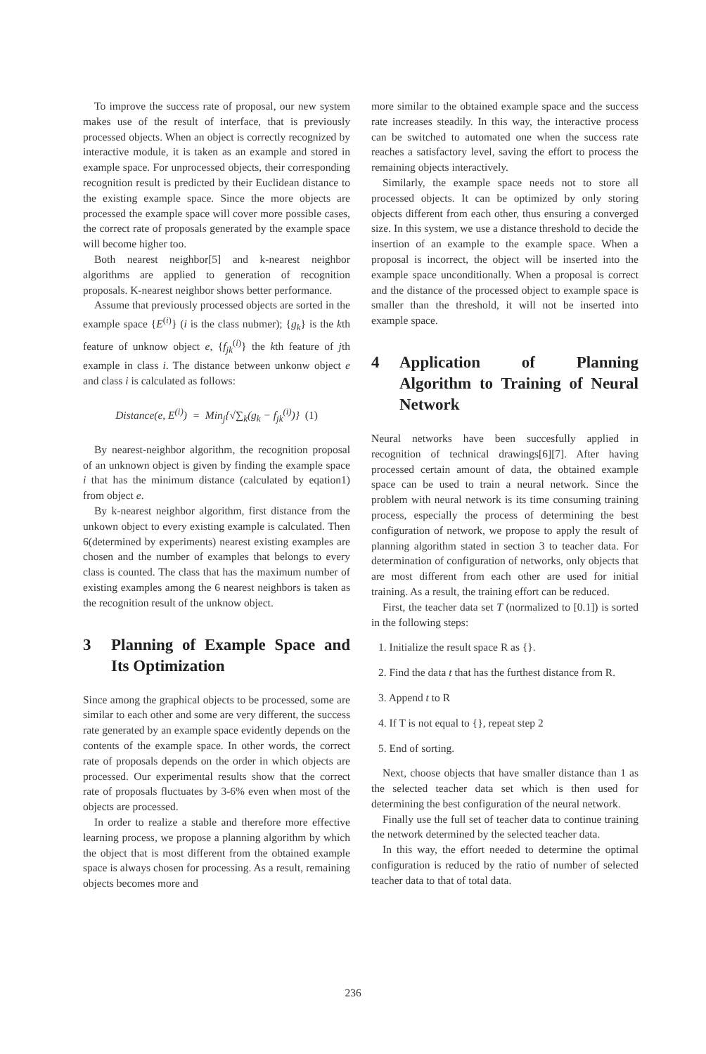To improve the success rate of proposal, our new system makes use of the result of interface, that is previously processed objects. When an object is correctly recognized by interactive module, it is taken as an example and stored in example space. For unprocessed objects, their corresponding recognition result is predicted by their Euclidean distance to the existing example space. Since the more objects are processed the example space will cover more possible cases, the correct rate of proposals generated by the example space will become higher too.
Both nearest neighbor[5] and k-nearest neighbor algorithms are applied to generation of recognition proposals. K-nearest neighbor shows better performance.
Assume that previously processed objects are sorted in the example space {E<sup>(i)</sup>} (i is the class nubmer); {g<sub>k</sub>} is the kth feature of unknow object e, {f<sub>jk</sub><sup>(i)</sup>} the kth feature of jth example in class i. The distance between unkonw object e and class i is calculated as follows:
Distance(e, E<sup>(i)</sup>) = Min<sub>j</sub>{√∑<sub>k</sub>(g<sub>k</sub> − f<sub>jk</sub><sup>(i)</sup>)} (1)
By nearest-neighbor algorithm, the recognition proposal of an unknown object is given by finding the example space i that has the minimum distance (calculated by eqation1) from object e.
By k-nearest neighbor algorithm, first distance from the unkown object to every existing example is calculated. Then 6(determined by experiments) nearest existing examples are chosen and the number of examples that belongs to every class is counted. The class that has the maximum number of existing examples among the 6 nearest neighbors is taken as the recognition result of the unknow object.
3 Planning of Example Space and Its Optimization
Since among the graphical objects to be processed, some are similar to each other and some are very different, the success rate generated by an example space evidently depends on the contents of the example space. In other words, the correct rate of proposals depends on the order in which objects are processed. Our experimental results show that the correct rate of proposals fluctuates by 3-6% even when most of the objects are processed.
In order to realize a stable and therefore more effective learning process, we propose a planning algorithm by which the object that is most different from the obtained example space is always chosen for processing. As a result, remaining objects becomes more and
more similar to the obtained example space and the success rate increases steadily. In this way, the interactive process can be switched to automated one when the success rate reaches a satisfactory level, saving the effort to process the remaining objects interactively.
Similarly, the example space needs not to store all processed objects. It can be optimized by only storing objects different from each other, thus ensuring a converged size. In this system, we use a distance threshold to decide the insertion of an example to the example space. When a proposal is incorrect, the object will be inserted into the example space unconditionally. When a proposal is correct and the distance of the processed object to example space is smaller than the threshold, it will not be inserted into example space.
4 Application of Planning Algorithm to Training of Neural Network
Neural networks have been succesfully applied in recognition of technical drawings[6][7]. After having processed certain amount of data, the obtained example space can be used to train a neural network. Since the problem with neural network is its time consuming training process, especially the process of determining the best configuration of network, we propose to apply the result of planning algorithm stated in section 3 to teacher data. For determination of configuration of networks, only objects that are most different from each other are used for initial training. As a result, the training effort can be reduced.
First, the teacher data set T (normalized to [0.1]) is sorted in the following steps:
1. Initialize the result space R as {}.
2. Find the data t that has the furthest distance from R.
3. Append t to R
4. If T is not equal to {}, repeat step 2
5. End of sorting.
Next, choose objects that have smaller distance than 1 as the selected teacher data set which is then used for determining the best configuration of the neural network.
Finally use the full set of teacher data to continue training the network determined by the selected teacher data.
In this way, the effort needed to determine the optimal configuration is reduced by the ratio of number of selected teacher data to that of total data.
236